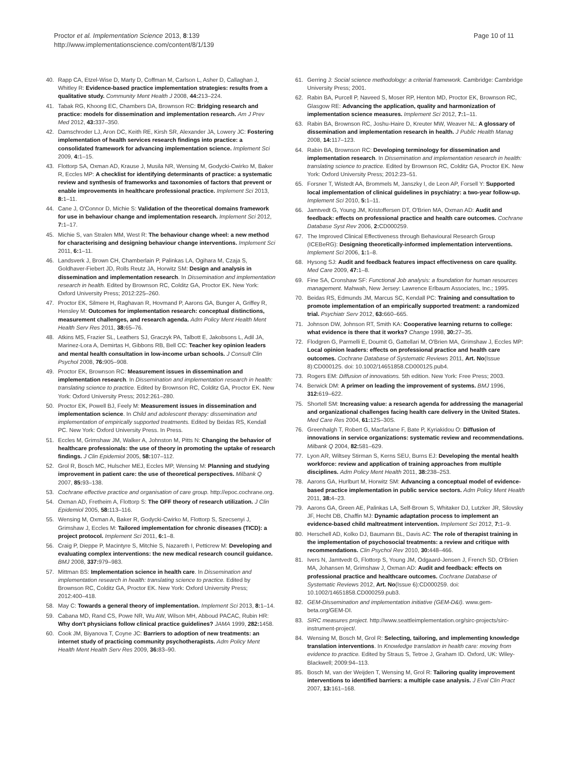Proctor et al. Implementation Science 2013, 8:139
http://www.implementationscience.com/content/8/1/139
Page 10 of 11
40. Rapp CA, Etzel-Wise D, Marty D, Coffman M, Carlson L, Asher D, Callaghan J, Whitley R: Evidence-based practice implementation strategies: results from a qualitative study. Community Ment Health J 2008, 44: 213–224.
41. Tabak RG, Khoong EC, Chambers DA, Brownson RC: Bridging research and practice: models for dissemination and implementation research. Am J Prev Med 2012, 43: 337–350.
42. Damschroder LJ, Aron DC, Keith RE, Kirsh SR, Alexander JA, Lowery JC: Fostering implementation of health services research findings into practice: a consolidated framework for advancing implementation science. Implement Sci 2009, 4: 1–15.
43. Flottorp SA, Oxman AD, Krause J, Musila NR, Wensing M, Godycki-Cwirko M, Baker R, Eccles MP: A checklist for identifying determinants of practice: a systematic review and synthesis of frameworks and taxonomies of factors that prevent or enable improvements in healthcare professional practice. Implement Sci 2013, 8: 1–11.
44. Cane J, O'Connor D, Michie S: Validation of the theoretical domains framework for use in behaviour change and implementation research. Implement Sci 2012, 7: 1–17.
45. Michie S, van Stralen MM, West R: The behaviour change wheel: a new method for characterising and designing behaviour change interventions. Implement Sci 2011, 6: 1–11.
46. Landsverk J, Brown CH, Chamberlain P, Palinkas LA, Ogihara M, Czaja S, Goldhaver-Fiebert JD, Rolls Reutz JA, Horwitz SM: Design and analysis in dissemination and implementation research. In Dissemination and implementation research in health. Edited by Brownson RC, Colditz GA, Proctor EK. New York: Oxford University Press; 2012:225–260.
47. Proctor EK, Silmere H, Raghavan R, Hovmand P, Aarons GA, Bunger A, Griffey R, Hensley M: Outcomes for implementation research: conceptual distinctions, measurement challenges, and research agenda. Adm Policy Ment Health Ment Health Serv Res 2011, 38: 65–76.
48. Atkins MS, Frazier SL, Leathers SJ, Graczyk PA, Talbott E, Jakobsons L, Adil JA, Marinez-Lora A, Demirtas H, Gibbons RB, Bell CC: Teacher key opinion leaders and mental health consultation in low-income urban schools. J Consult Clin Psychol 2008, 76: 905–908.
49. Proctor EK, Brownson RC: Measurement issues in dissemination and implementation research. In Dissemination and implementation research in health: translating science to practice. Edited by Brownson RC, Colditz GA, Proctor EK. New York: Oxford University Press; 2012:261–280.
50. Proctor EK, Powell BJ, Feely M: Measurement issues in dissemination and implementation science. In Child and adolescent therapy: dissemination and implementation of empirically supported treatments. Edited by Beidas RS, Kendall PC. New York: Oxford University Press. In Press.
51. Eccles M, Grimshaw JM, Walker A, Johnston M, Pitts N: Changing the behavior of healthcare professionals: the use of theory in promoting the uptake of research findings. J Clin Epidemiol 2005, 58: 107–112.
52. Grol R, Bosch MC, Hulscher MEJ, Eccles MP, Wensing M: Planning and studying improvement in patient care: the use of theoretical perspectives. Milbank Q 2007, 85: 93–138.
53. Cochrane effective practice and organisation of care group. http://epoc.cochrane.org.
54. Oxman AD, Fretheim A, Flottorp S: The OFF theory of research utilization. J Clin Epidemiol 2005, 58: 113–116.
55. Wensing M, Oxman A, Baker R, Godycki-Cwirko M, Flottorp S, Szecsenyi J, Grimshaw J, Eccles M: Tailored implementation for chronic diseases (TICD): a project protocol. Implement Sci 2011, 6: 1–8.
56. Craig P, Dieppe P, Macintyre S, Mitchie S, Nazareth I, Petticrew M: Developing and evaluating complex interventions: the new medical research council guidance. BMJ 2008, 337: 979–983.
57. Mittman BS: Implementation science in health care. In Dissemination and implementation research in health: translating science to practice. Edited by Brownson RC, Colditz GA, Proctor EK. New York: Oxford University Press; 2012:400–418.
58. May C: Towards a general theory of implementation. Implement Sci 2013, 8: 1–14.
59. Cabana MD, Rand CS, Powe NR, Wu AW, Wilson MH, Abboud PACAC, Rubin HR: Why don't physicians follow clinical practice guidelines? JAMA 1999, 282: 1458.
60. Cook JM, Biyanova T, Coyne JC: Barriers to adoption of new treatments: an internet study of practicing community psychotherapists. Adm Policy Ment Health Ment Health Serv Res 2009, 36: 83–90.
61. Gerring J: Social science methodology: a criterial framework. Cambridge: Cambridge University Press; 2001.
62. Rabin BA, Purcell P, Naveed S, Moser RP, Henton MD, Proctor EK, Brownson RC, Glasgow RE: Advancing the application, quality and harmonization of implementation science measures. Implement Sci 2012, 7: 1–11.
63. Rabin BA, Brownson RC, Joshu-Haire D, Kreuter MW, Weaver NL: A glossary of dissemination and implementation research in health. J Public Health Manag 2008, 14: 117–123.
64. Rabin BA, Brownson RC: Developing terminology for dissemination and implementation research. In Dissemination and implementation research in health: translating science to practice. Edited by Brownson RC, Colditz GA, Proctor EK. New York: Oxford University Press; 2012:23–51.
65. Forsner T, Wistedt AA, Brommels M, Janszky I, de Leon AP, Forsell Y: Supported local implementation of clinical guidelines in psychiatry: a two-year follow-up. Implement Sci 2010, 5: 1–11.
66. Jamtvedt G, Young JM, Kristoffersen DT, O'Brien MA, Oxman AD: Audit and feedback: effects on professional practice and health care outcomes. Cochrane Database Syst Rev 2006, 2: CD000259.
67. The Improved Clinical Effectiveness through Behavioural Research Group (ICEBeRG): Designing theoretically-informed implementation interventions. Implement Sci 2006, 1: 1–8.
68. Hysong SJ: Audit and feedback features impact effectiveness on care quality. Med Care 2009, 47: 1–8.
69. Fine SA, Cronshaw SF: Functional Job analysis: a foundation for human resources management. Mahwah, New Jersey: Lawrence Erlbaum Associates, Inc.; 1995.
70. Beidas RS, Edmunds JM, Marcus SC, Kendall PC: Training and consultation to promote implementation of an empirically supported treatment: a randomized trial. Psychiatr Serv 2012, 63: 660–665.
71. Johnson DW, Johnson RT, Smith KA: Cooperative learning returns to college: what evidence is there that it works? Change 1998, 30: 27–35.
72. Flodgren G, Parmelli E, Doumit G, Gattellari M, O'Brien MA, Grimshaw J, Eccles MP: Local opinion leaders: effects on professional practice and health care outcomes. Cochrane Database of Systematic Reviews 2011, Art. No(Issue 8):CD000125. doi: 10.1002/14651858.CD000125.pub4.
73. Rogers EM: Diffusion of innovations. 5th edition. New York: Free Press; 2003.
74. Berwick DM: A primer on leading the improvement of systems. BMJ 1996, 312: 619–622.
75. Shortell SM: Increasing value: a research agenda for addressing the managerial and organizational challenges facing health care delivery in the United States. Med Care Res 2004, 61: 12S–30S.
76. Greenhalgh T, Robert G, Macfarlane F, Bate P, Kyriakidou O: Diffusion of innovations in service organizations: systematic review and recommendations. Milbank Q 2004, 82: 581–629.
77. Lyon AR, Wiltsey Stirman S, Kerns SEU, Burns EJ: Developing the mental health workforce: review and application of training approaches from multiple disciplines. Adm Policy Ment Health 2011, 38: 238–253.
78. Aarons GA, Hurlburt M, Horwitz SM: Advancing a conceptual model of evidence-based practice implementation in public service sectors. Adm Policy Ment Health 2011, 38: 4–23.
79. Aarons GA, Green AE, Palinkas LA, Self-Brown S, Whitaker DJ, Lutzker JR, Silovsky JF, Hecht DB, Chaffin MJ: Dynamic adaptation process to implement an evidence-based child maltreatment intervention. Implement Sci 2012, 7: 1–9.
80. Herschell AD, Kolko DJ, Baumann BL, Davis AC: The role of therapist training in the implementation of psychosocial treatments: a review and critique with recommendations. Clin Psychol Rev 2010, 30: 448–466.
81. Ivers N, Jamtvedt G, Flottorp S, Young JM, Odgaard-Jensen J, French SD, O'Brien MA, Johansen M, Grimshaw J, Oxman AD: Audit and feedback: effects on professional practice and healthcare outcomes. Cochrane Database of Systematic Reviews 2012, Art. No(Issue 6):CD000259. doi: 10.1002/14651858.CD000259.pub3.
82. GEM-Dissemination and implementation initiative (GEM-D&I). www.gem-beta.org/GEM-DI.
83. SIRC measures project. http://www.seattleimplementation.org/sirc-projects/sirc-instrument-project/.
84. Wensing M, Bosch M, Grol R: Selecting, tailoring, and implementing knowledge translation interventions. In Knowledge translation in health care: moving from evidence to practice. Edited by Straus S, Tetroe J, Graham ID. Oxford, UK: Wiley-Blackwell; 2009:94–113.
85. Bosch M, van der Weijden T, Wensing M, Grol R: Tailoring quality improvement interventions to identified barriers: a multiple case analysis. J Eval Clin Pract 2007, 13: 161–168.